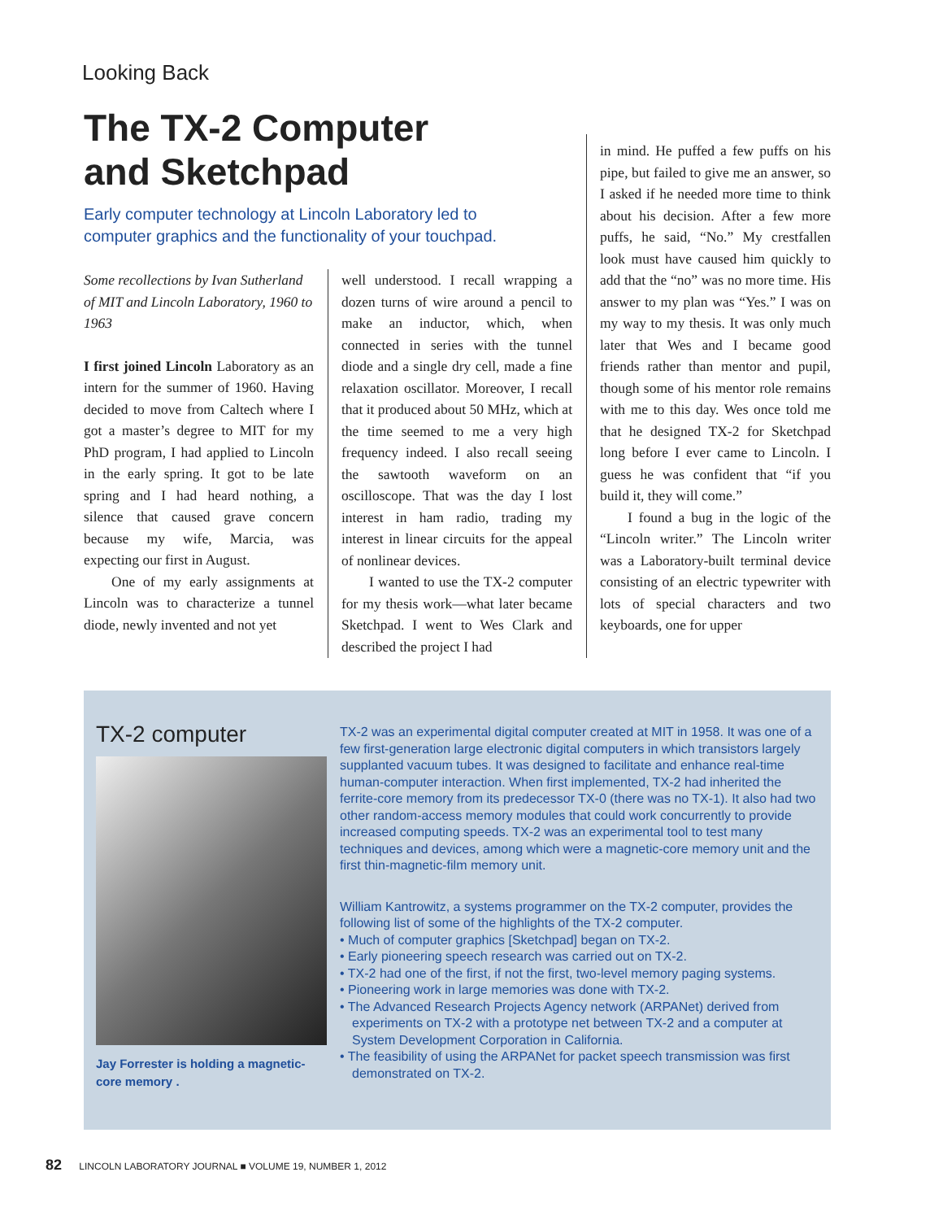Looking Back
The TX-2 Computer
and Sketchpad
Early computer technology at Lincoln Laboratory led to computer graphics and the functionality of your touchpad.
Some recollections by Ivan Sutherland of MIT and Lincoln Laboratory, 1960 to 1963
I first joined Lincoln Laboratory as an intern for the summer of 1960. Having decided to move from Caltech where I got a master’s degree to MIT for my PhD program, I had applied to Lincoln in the early spring. It got to be late spring and I had heard nothing, a silence that caused grave concern because my wife, Marcia, was expecting our first in August.
One of my early assignments at Lincoln was to characterize a tunnel diode, newly invented and not yet
well understood. I recall wrapping a dozen turns of wire around a pencil to make an inductor, which, when connected in series with the tunnel diode and a single dry cell, made a fine relaxation oscillator. Moreover, I recall that it produced about 50 MHz, which at the time seemed to me a very high frequency indeed. I also recall seeing the sawtooth waveform on an oscilloscope. That was the day I lost interest in ham radio, trading my interest in linear circuits for the appeal of nonlinear devices.
I wanted to use the TX-2 computer for my thesis work—what later became Sketchpad. I went to Wes Clark and described the project I had
in mind. He puffed a few puffs on his pipe, but failed to give me an answer, so I asked if he needed more time to think about his decision. After a few more puffs, he said, “No.” My crestfallen look must have caused him quickly to add that the “no” was no more time. His answer to my plan was “Yes.” I was on my way to my thesis. It was only much later that Wes and I became good friends rather than mentor and pupil, though some of his mentor role remains with me to this day. Wes once told me that he designed TX-2 for Sketchpad long before I ever came to Lincoln. I guess he was confident that “if you build it, they will come.”
I found a bug in the logic of the “Lincoln writer.” The Lincoln writer was a Laboratory-built terminal device consisting of an electric typewriter with lots of special characters and two keyboards, one for upper
TX-2 computer
Jay Forrester is holding a magnetic-core memory .
TX-2 was an experimental digital computer created at MIT in 1958. It was one of a few first-generation large electronic digital computers in which transistors largely supplanted vacuum tubes. It was designed to facilitate and enhance real-time human-computer interaction. When first implemented, TX-2 had inherited the ferrite-core memory from its predecessor TX-0 (there was no TX-1). It also had two other random-access memory modules that could work concurrently to provide increased computing speeds. TX-2 was an experimental tool to test many techniques and devices, among which were a magnetic-core memory unit and the first thin-magnetic-film memory unit.
William Kantrowitz, a systems programmer on the TX-2 computer, provides the following list of some of the highlights of the TX-2 computer.
• Much of computer graphics [Sketchpad] began on TX-2.
• Early pioneering speech research was carried out on TX-2.
• TX-2 had one of the first, if not the first, two-level memory paging systems.
• Pioneering work in large memories was done with TX-2.
• The Advanced Research Projects Agency network (ARPANet) derived from experiments on TX-2 with a prototype net between TX-2 and a computer at System Development Corporation in California.
• The feasibility of using the ARPANet for packet speech transmission was first demonstrated on TX-2.
82 LINCOLN LABORATORY JOURNAL ■ VOLUME 19, NUMBER 1, 2012